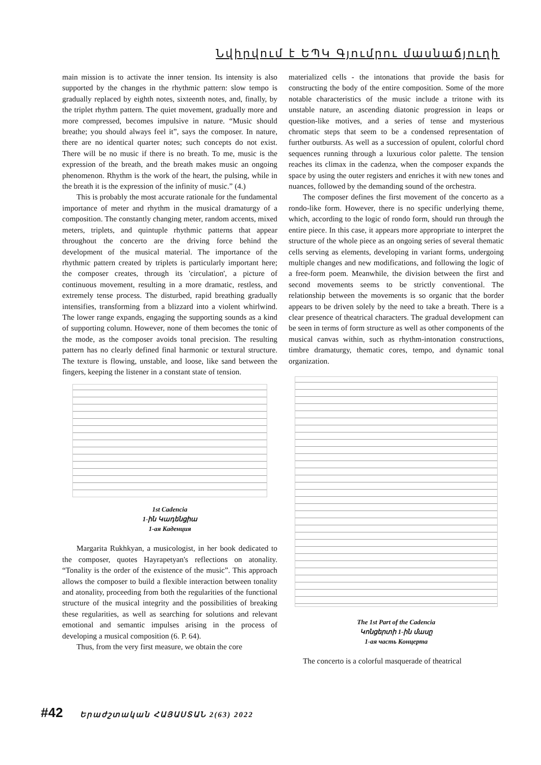Նվիրվում է ԵՊԿ Գյումրու մասնաճյուղի
main mission is to activate the inner tension. Its intensity is also supported by the changes in the rhythmic pattern: slow tempo is gradually replaced by eighth notes, sixteenth notes, and, finally, by the triplet rhythm pattern. The quiet movement, gradually more and more compressed, becomes impulsive in nature. “Music should breathe; you should always feel it”, says the composer. In nature, there are no identical quarter notes; such concepts do not exist. There will be no music if there is no breath. To me, music is the expression of the breath, and the breath makes music an ongoing phenomenon. Rhythm is the work of the heart, the pulsing, while in the breath it is the expression of the infinity of music.” (4.)
This is probably the most accurate rationale for the fundamental importance of meter and rhythm in the musical dramaturgy of a composition. The constantly changing meter, random accents, mixed meters, triplets, and quintuple rhythmic patterns that appear throughout the concerto are the driving force behind the development of the musical material. The importance of the rhythmic pattern created by triplets is particularly important here; the composer creates, through its 'circulation', a picture of continuous movement, resulting in a more dramatic, restless, and extremely tense process. The disturbed, rapid breathing gradually intensifies, transforming from a blizzard into a violent whirlwind. The lower range expands, engaging the supporting sounds as a kind of supporting column. However, none of them becomes the tonic of the mode, as the composer avoids tonal precision. The resulting pattern has no clearly defined final harmonic or textural structure. The texture is flowing, unstable, and loose, like sand between the fingers, keeping the listener in a constant state of tension.
1st Cadencia
1-ին Կադենցիա
1-ая Каденция
Margarita Rukhkyan, a musicologist, in her book dedicated to the composer, quotes Hayrapetyan's reflections on atonality. “Tonality is the order of the existence of the music”. This approach allows the composer to build a flexible interaction between tonality and atonality, proceeding from both the regularities of the functional structure of the musical integrity and the possibilities of breaking these regularities, as well as searching for solutions and relevant emotional and semantic impulses arising in the process of developing a musical composition (6. P. 64).
Thus, from the very first measure, we obtain the core
materialized cells - the intonations that provide the basis for constructing the body of the entire composition. Some of the more notable characteristics of the music include a tritone with its unstable nature, an ascending diatonic progression in leaps or question-like motives, and a series of tense and mysterious chromatic steps that seem to be a condensed representation of further outbursts. As well as a succession of opulent, colorful chord sequences running through a luxurious color palette. The tension reaches its climax in the cadenza, when the composer expands the space by using the outer registers and enriches it with new tones and nuances, followed by the demanding sound of the orchestra.
The composer defines the first movement of the concerto as a rondo-like form. However, there is no specific underlying theme, which, according to the logic of rondo form, should run through the entire piece. In this case, it appears more appropriate to interpret the structure of the whole piece as an ongoing series of several thematic cells serving as elements, developing in variant forms, undergoing multiple changes and new modifications, and following the logic of a free-form poem. Meanwhile, the division between the first and second movements seems to be strictly conventional. The relationship between the movements is so organic that the border appears to be driven solely by the need to take a breath. There is a clear presence of theatrical characters. The gradual development can be seen in terms of form structure as well as other components of the musical canvas within, such as rhythm-intonation constructions, timbre dramaturgy, thematic cores, tempo, and dynamic tonal organization.
The 1st Part of the Cadencia
Կոնցերտի 1-ին մասը
1-ая часть Концерта
The concerto is a colorful masquerade of theatrical
#42 Երաժշտական ՀԱՅԱՍՏԱՆ 2(63) 2022